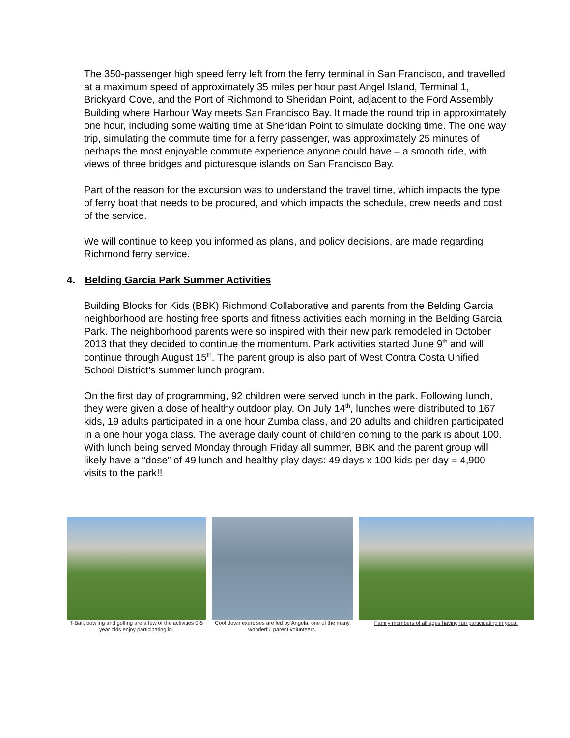The 350-passenger high speed ferry left from the ferry terminal in San Francisco, and travelled at a maximum speed of approximately 35 miles per hour past Angel Island, Terminal 1, Brickyard Cove, and the Port of Richmond to Sheridan Point, adjacent to the Ford Assembly Building where Harbour Way meets San Francisco Bay. It made the round trip in approximately one hour, including some waiting time at Sheridan Point to simulate docking time. The one way trip, simulating the commute time for a ferry passenger, was approximately 25 minutes of perhaps the most enjoyable commute experience anyone could have – a smooth ride, with views of three bridges and picturesque islands on San Francisco Bay.
Part of the reason for the excursion was to understand the travel time, which impacts the type of ferry boat that needs to be procured, and which impacts the schedule, crew needs and cost of the service.
We will continue to keep you informed as plans, and policy decisions, are made regarding Richmond ferry service.
4. Belding Garcia Park Summer Activities
Building Blocks for Kids (BBK) Richmond Collaborative and parents from the Belding Garcia neighborhood are hosting free sports and fitness activities each morning in the Belding Garcia Park. The neighborhood parents were so inspired with their new park remodeled in October 2013 that they decided to continue the momentum. Park activities started June 9<sup>th</sup> and will continue through August 15<sup>th</sup>. The parent group is also part of West Contra Costa Unified School District’s summer lunch program.
On the first day of programming, 92 children were served lunch in the park. Following lunch, they were given a dose of healthy outdoor play. On July 14<sup>th</sup>, lunches were distributed to 167 kids, 19 adults participated in a one hour Zumba class, and 20 adults and children participated in a one hour yoga class. The average daily count of children coming to the park is about 100. With lunch being served Monday through Friday all summer, BBK and the parent group will likely have a “dose” of 49 lunch and healthy play days: 49 days x 100 kids per day = 4,900 visits to the park!!
T-Ball, bowling and golfing are a few of the activities 0-5 year olds enjoy participating in.
Cool down exercises are led by Angela, one of the many wonderful parent volunteers.
Family members of all ages having fun participating in yoga.